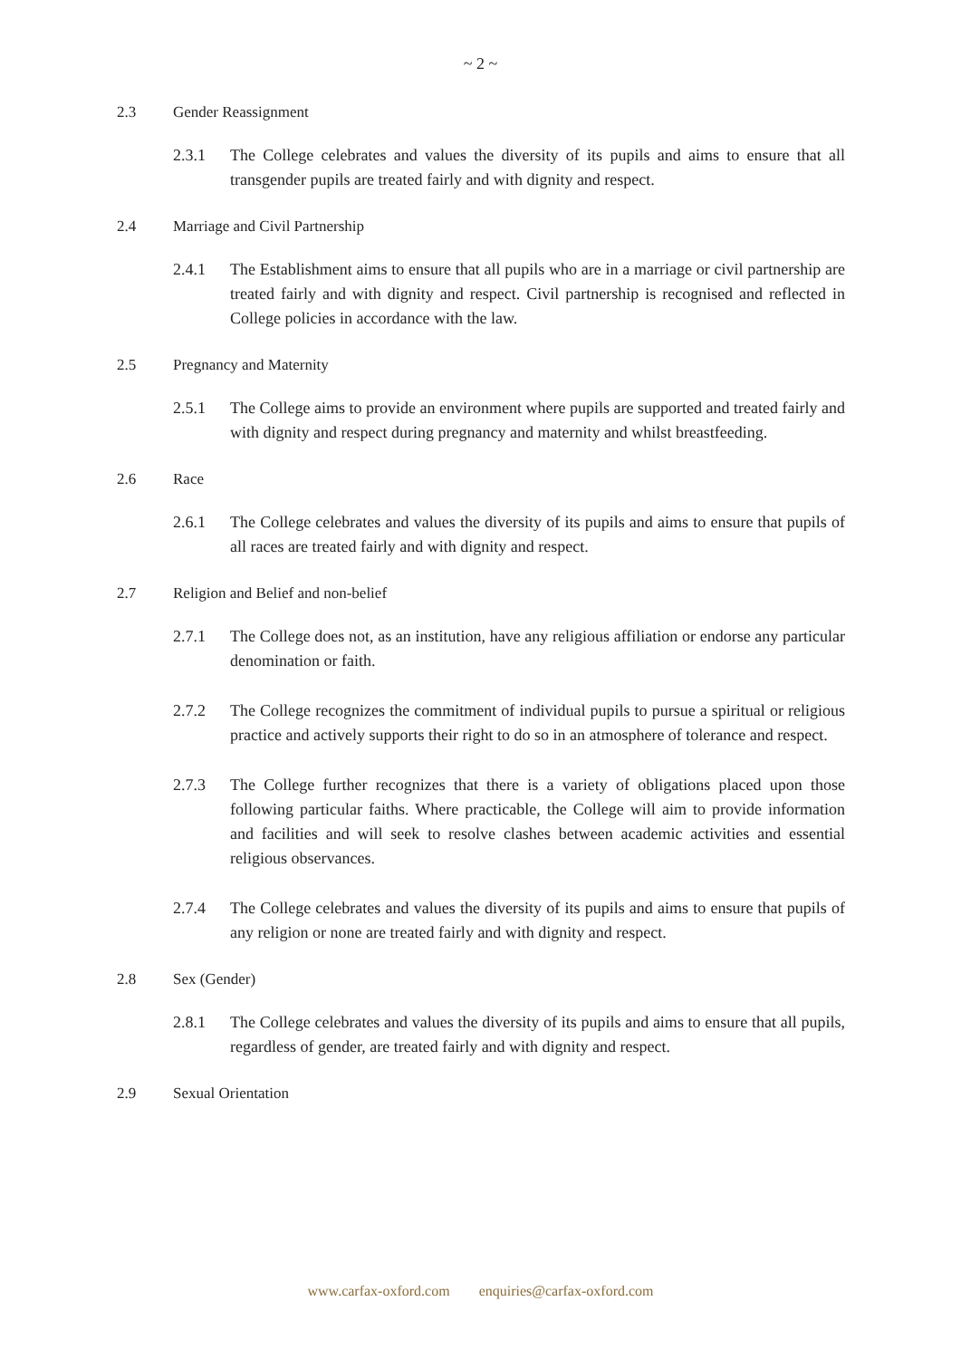~ 2 ~
2.3 Gender Reassignment
2.3.1 The College celebrates and values the diversity of its pupils and aims to ensure that all transgender pupils are treated fairly and with dignity and respect.
2.4 Marriage and Civil Partnership
2.4.1 The Establishment aims to ensure that all pupils who are in a marriage or civil partnership are treated fairly and with dignity and respect. Civil partnership is recognised and reflected in College policies in accordance with the law.
2.5 Pregnancy and Maternity
2.5.1 The College aims to provide an environment where pupils are supported and treated fairly and with dignity and respect during pregnancy and maternity and whilst breastfeeding.
2.6 Race
2.6.1 The College celebrates and values the diversity of its pupils and aims to ensure that pupils of all races are treated fairly and with dignity and respect.
2.7 Religion and Belief and non-belief
2.7.1 The College does not, as an institution, have any religious affiliation or endorse any particular denomination or faith.
2.7.2 The College recognizes the commitment of individual pupils to pursue a spiritual or religious practice and actively supports their right to do so in an atmosphere of tolerance and respect.
2.7.3 The College further recognizes that there is a variety of obligations placed upon those following particular faiths. Where practicable, the College will aim to provide information and facilities and will seek to resolve clashes between academic activities and essential religious observances.
2.7.4 The College celebrates and values the diversity of its pupils and aims to ensure that pupils of any religion or none are treated fairly and with dignity and respect.
2.8 Sex (Gender)
2.8.1 The College celebrates and values the diversity of its pupils and aims to ensure that all pupils, regardless of gender, are treated fairly and with dignity and respect.
2.9 Sexual Orientation
www.carfax-oxford.com enquiries@carfax-oxford.com